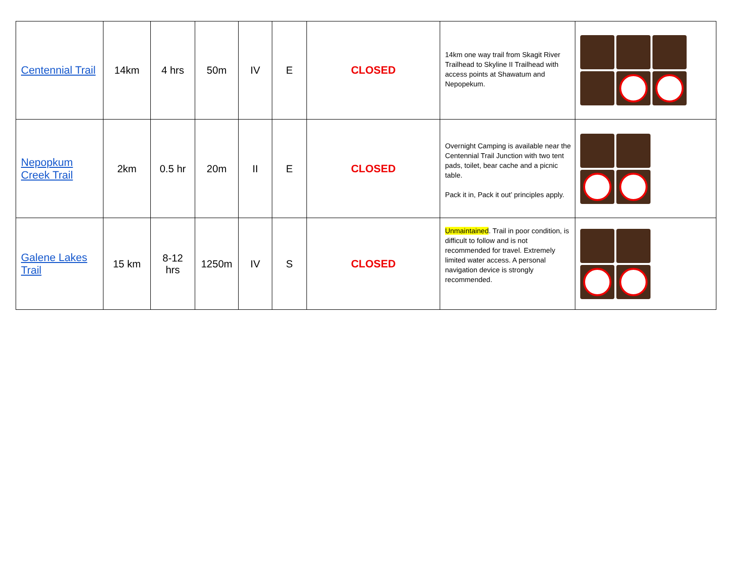| Centennial Trail | 14km | 4 hrs | 50m | IV | E | CLOSED | 14km one way trail from Skagit River Trailhead to Skyline II Trailhead with access points at Shawatum and Nepopekum. | |
| Nepopkum Creek Trail | 2km | 0.5 hr | 20m | II | E | CLOSED | Overnight Camping is available near the Centennial Trail Junction with two tent pads, toilet, bear cache and a picnic table. Pack it in, Pack it out’ principles apply. | |
| Galene Lakes Trail | 15 km | 8-12 hrs | 1250m | IV | S | CLOSED | Unmaintained . Trail in poor condition, is difficult to follow and is not recommended for travel. Extremely limited water access. A personal navigation device is strongly recommended. | |